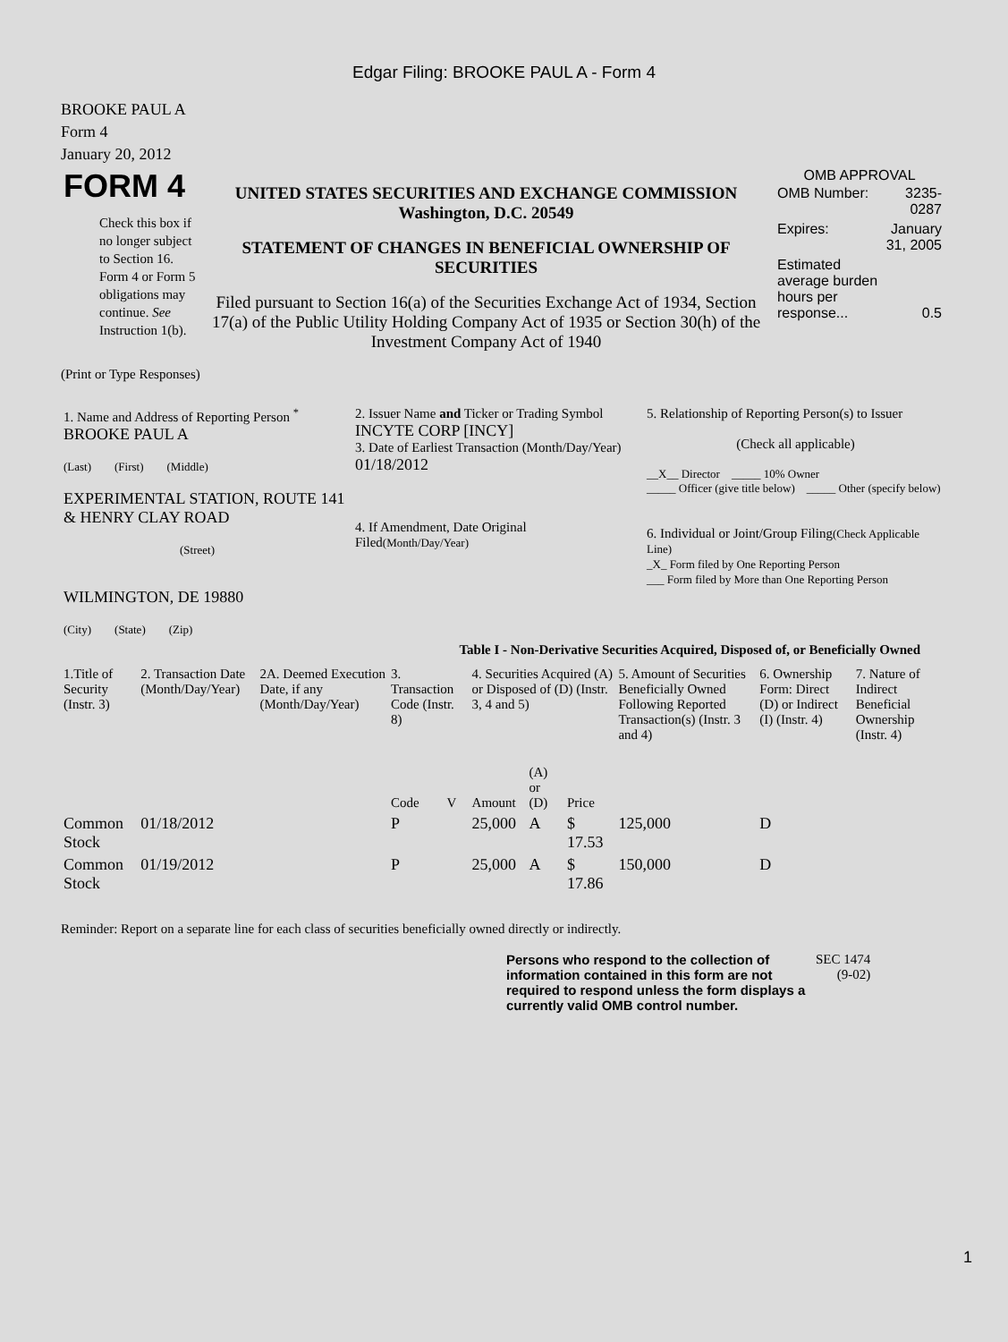Edgar Filing: BROOKE PAUL A - Form 4
BROOKE PAUL A
Form 4
January 20, 2012
| FORM 4 Check this box if no longer subject to Section 16. Form 4 or Form 5 obligations may continue. See Instruction 1(b). | UNITED STATES SECURITIES AND EXCHANGE COMMISSION Washington, D.C. 20549 STATEMENT OF CHANGES IN BENEFICIAL OWNERSHIP OF SECURITIES Filed pursuant to Section 16(a) of the Securities Exchange Act of 1934, Section 17(a) of the Public Utility Holding Company Act of 1935 or Section 30(h) of the Investment Company Act of 1940 | OMB APPROVAL / OMB Number: / 3235-0287 / / Expires: / January 31, 2005 / / Estimated average burden hours per response... / 0.5 / |
(Print or Type Responses)
| 1. Name and Address of Reporting Person <sup>*</sup> BROOKE PAUL A (Last) (First) (Middle) EXPERIMENTAL STATION, ROUTE 141 & HENRY CLAY ROAD (Street) WILMINGTON, DE 19880 (City) (State) (Zip) | 2. Issuer Name and Ticker or Trading Symbol INCYTE CORP [INCY] 3. Date of Earliest Transaction (Month/Day/Year) 01/18/2012 4. If Amendment, Date Original Filed (Month/Day/Year) | 5. Relationship of Reporting Person(s) to Issuer (Check all applicable) __X__ Director _____ 10% Owner _____ Officer (give title below) _____ Other (specify below) 6. Individual or Joint/Group Filing (Check Applicable Line) _X_ Form filed by One Reporting Person ___ Form filed by More than One Reporting Person |
Table I - Non-Derivative Securities Acquired, Disposed of, or Beneficially Owned
| 1.Title of Security (Instr. 3) | 2. Transaction Date (Month/Day/Year) | 2A. Deemed Execution Date, if any (Month/Day/Year) | 3. Transaction Code (Instr. 8) | | 4. Securities Acquired (A) or Disposed of (D) (Instr. 3, 4 and 5) | | | 5. Amount of Securities Beneficially Owned Following Reported Transaction(s) (Instr. 3 and 4) | 6. Ownership Form: Direct (D) or Indirect (I) (Instr. 4) | 7. Nature of Indirect Beneficial Ownership (Instr. 4) |
| --- | --- | --- | --- | --- | --- | --- | --- | --- | --- | --- |
| | | | Code | V | Amount | (A) or (D) | Price | | | |
| Common Stock | 01/18/2012 | | P | | 25,000 | A | $ 17.53 | 125,000 | D | |
| Common Stock | 01/19/2012 | | P | | 25,000 | A | $ 17.86 | 150,000 | D | |
Reminder: Report on a separate line for each class of securities beneficially owned directly or indirectly.
| Persons who respond to the collection of information contained in this form are not required to respond unless the form displays a currently valid OMB control number. | SEC 1474 (9-02) |
1